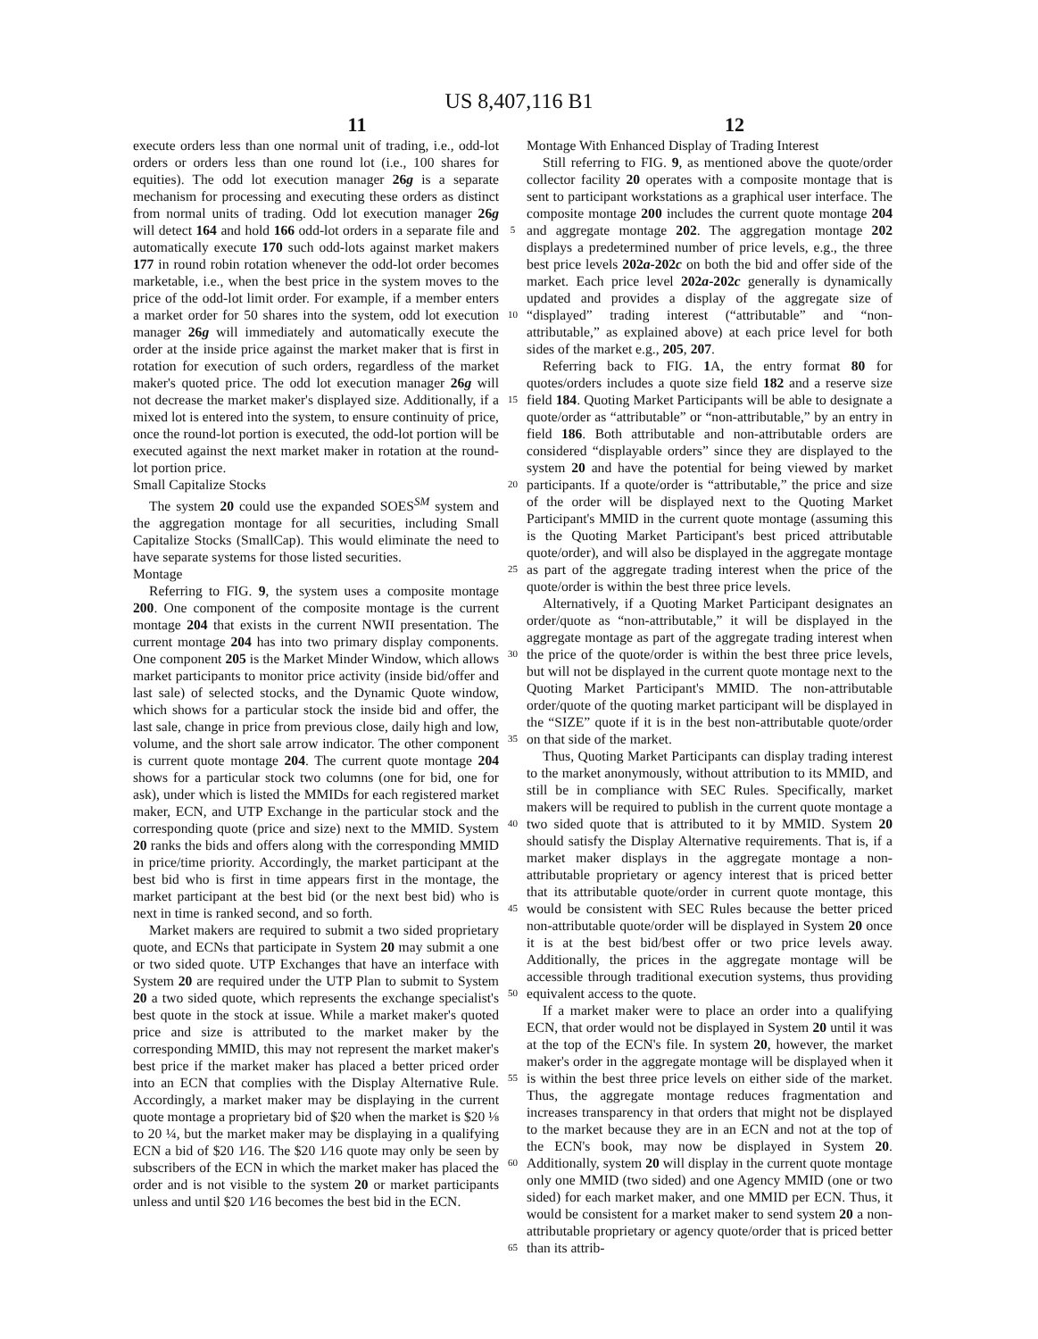US 8,407,116 B1
11 12
execute orders less than one normal unit of trading, i.e., odd-lot orders or orders less than one round lot (i.e., 100 shares for equities). The odd lot execution manager 26g is a separate mechanism for processing and executing these orders as distinct from normal units of trading. Odd lot execution manager 26g will detect 164 and hold 166 odd-lot orders in a separate file and automatically execute 170 such odd-lots against market makers 177 in round robin rotation whenever the odd-lot order becomes marketable, i.e., when the best price in the system moves to the price of the odd-lot limit order. For example, if a member enters a market order for 50 shares into the system, odd lot execution manager 26g will immediately and automatically execute the order at the inside price against the market maker that is first in rotation for execution of such orders, regardless of the market maker's quoted price. The odd lot execution manager 26g will not decrease the market maker's displayed size. Additionally, if a mixed lot is entered into the system, to ensure continuity of price, once the round-lot portion is executed, the odd-lot portion will be executed against the next market maker in rotation at the round-lot portion price.
Small Capitalize Stocks
The system 20 could use the expanded SOES<sup>SM</sup> system and the aggregation montage for all securities, including Small Capitalize Stocks (SmallCap). This would eliminate the need to have separate systems for those listed securities.
Montage
Referring to FIG. 9, the system uses a composite montage 200. One component of the composite montage is the current montage 204 that exists in the current NWII presentation. The current montage 204 has into two primary display components. One component 205 is the Market Minder Window, which allows market participants to monitor price activity (inside bid/offer and last sale) of selected stocks, and the Dynamic Quote window, which shows for a particular stock the inside bid and offer, the last sale, change in price from previous close, daily high and low, volume, and the short sale arrow indicator. The other component is current quote montage 204. The current quote montage 204 shows for a particular stock two columns (one for bid, one for ask), under which is listed the MMIDs for each registered market maker, ECN, and UTP Exchange in the particular stock and the corresponding quote (price and size) next to the MMID. System 20 ranks the bids and offers along with the corresponding MMID in price/time priority. Accordingly, the market participant at the best bid who is first in time appears first in the montage, the market participant at the best bid (or the next best bid) who is next in time is ranked second, and so forth.
Market makers are required to submit a two sided proprietary quote, and ECNs that participate in System 20 may submit a one or two sided quote. UTP Exchanges that have an interface with System 20 are required under the UTP Plan to submit to System 20 a two sided quote, which represents the exchange specialist's best quote in the stock at issue. While a market maker's quoted price and size is attributed to the market maker by the corresponding MMID, this may not represent the market maker's best price if the market maker has placed a better priced order into an ECN that complies with the Display Alternative Rule. Accordingly, a market maker may be displaying in the current quote montage a proprietary bid of $20 when the market is $20 ⅛ to 20 ¼, but the market maker may be displaying in a qualifying ECN a bid of $20 1⁄16. The $20 1⁄16 quote may only be seen by subscribers of the ECN in which the market maker has placed the order and is not visible to the system 20 or market participants unless and until $20 1⁄16 becomes the best bid in the ECN.
5
10
15
20
25
30
35
40
45
50
55
60
65
Montage With Enhanced Display of Trading Interest
Still referring to FIG. 9, as mentioned above the quote/order collector facility 20 operates with a composite montage that is sent to participant workstations as a graphical user interface. The composite montage 200 includes the current quote montage 204 and aggregate montage 202. The aggregation montage 202 displays a predetermined number of price levels, e.g., the three best price levels 202a-202c on both the bid and offer side of the market. Each price level 202a-202c generally is dynamically updated and provides a display of the aggregate size of “displayed” trading interest (“attributable” and “non-attributable,” as explained above) at each price level for both sides of the market e.g., 205, 207.
Referring back to FIG. 1 A, the entry format 80 for quotes/orders includes a quote size field 182 and a reserve size field 184. Quoting Market Participants will be able to designate a quote/order as “attributable” or “non-attributable,” by an entry in field 186. Both attributable and non-attributable orders are considered “displayable orders” since they are displayed to the system 20 and have the potential for being viewed by market participants. If a quote/order is “attributable,” the price and size of the order will be displayed next to the Quoting Market Participant's MMID in the current quote montage (assuming this is the Quoting Market Participant's best priced attributable quote/order), and will also be displayed in the aggregate montage as part of the aggregate trading interest when the price of the quote/order is within the best three price levels.
Alternatively, if a Quoting Market Participant designates an order/quote as “non-attributable,” it will be displayed in the aggregate montage as part of the aggregate trading interest when the price of the quote/order is within the best three price levels, but will not be displayed in the current quote montage next to the Quoting Market Participant's MMID. The non-attributable order/quote of the quoting market participant will be displayed in the “SIZE” quote if it is in the best non-attributable quote/order on that side of the market.
Thus, Quoting Market Participants can display trading interest to the market anonymously, without attribution to its MMID, and still be in compliance with SEC Rules. Specifically, market makers will be required to publish in the current quote montage a two sided quote that is attributed to it by MMID. System 20 should satisfy the Display Alternative requirements. That is, if a market maker displays in the aggregate montage a non-attributable proprietary or agency interest that is priced better that its attributable quote/order in current quote montage, this would be consistent with SEC Rules because the better priced non-attributable quote/order will be displayed in System 20 once it is at the best bid/best offer or two price levels away. Additionally, the prices in the aggregate montage will be accessible through traditional execution systems, thus providing equivalent access to the quote.
If a market maker were to place an order into a qualifying ECN, that order would not be displayed in System 20 until it was at the top of the ECN's file. In system 20, however, the market maker's order in the aggregate montage will be displayed when it is within the best three price levels on either side of the market. Thus, the aggregate montage reduces fragmentation and increases transparency in that orders that might not be displayed to the market because they are in an ECN and not at the top of the ECN's book, may now be displayed in System 20. Additionally, system 20 will display in the current quote montage only one MMID (two sided) and one Agency MMID (one or two sided) for each market maker, and one MMID per ECN. Thus, it would be consistent for a market maker to send system 20 a non-attributable proprietary or agency quote/order that is priced better than its attrib-